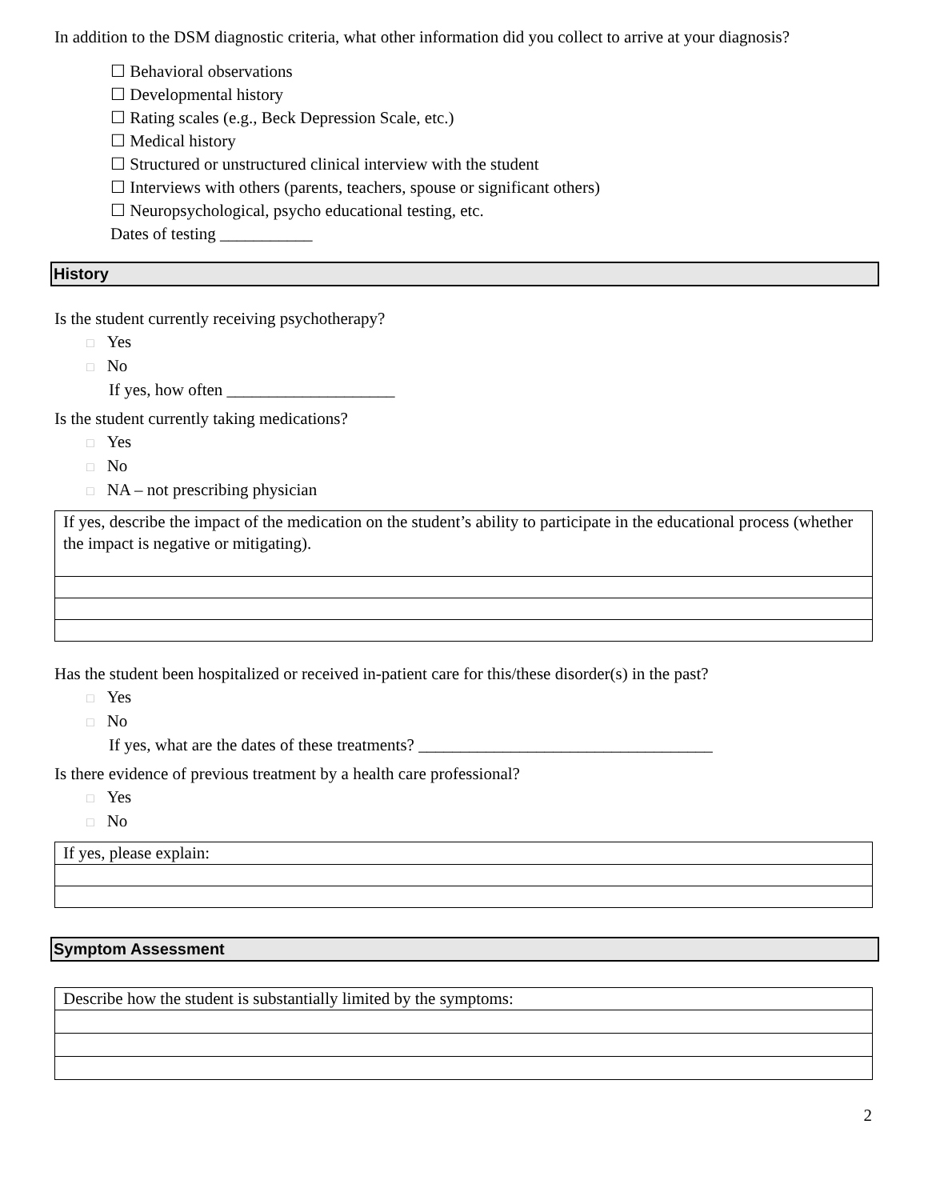In addition to the DSM diagnostic criteria, what other information did you collect to arrive at your diagnosis?
☐ Behavioral observations
☐ Developmental history
☐ Rating scales (e.g., Beck Depression Scale, etc.)
☐ Medical history
☐ Structured or unstructured clinical interview with the student
☐ Interviews with others (parents, teachers, spouse or significant others)
☐ Neuropsychological, psycho educational testing, etc.
Dates of testing ___________
History
Is the student currently receiving psychotherapy?
□ Yes
□ No
If yes, how often ____________________
Is the student currently taking medications?
□ Yes
□ No
□ NA – not prescribing physician
If yes, describe the impact of the medication on the student’s ability to participate in the educational process (whether the impact is negative or mitigating).
Has the student been hospitalized or received in-patient care for this/these disorder(s) in the past?
□ Yes
□ No
If yes, what are the dates of these treatments? ___________________________________
Is there evidence of previous treatment by a health care professional?
□ Yes
□ No
If yes, please explain:
Symptom Assessment
Describe how the student is substantially limited by the symptoms:
2